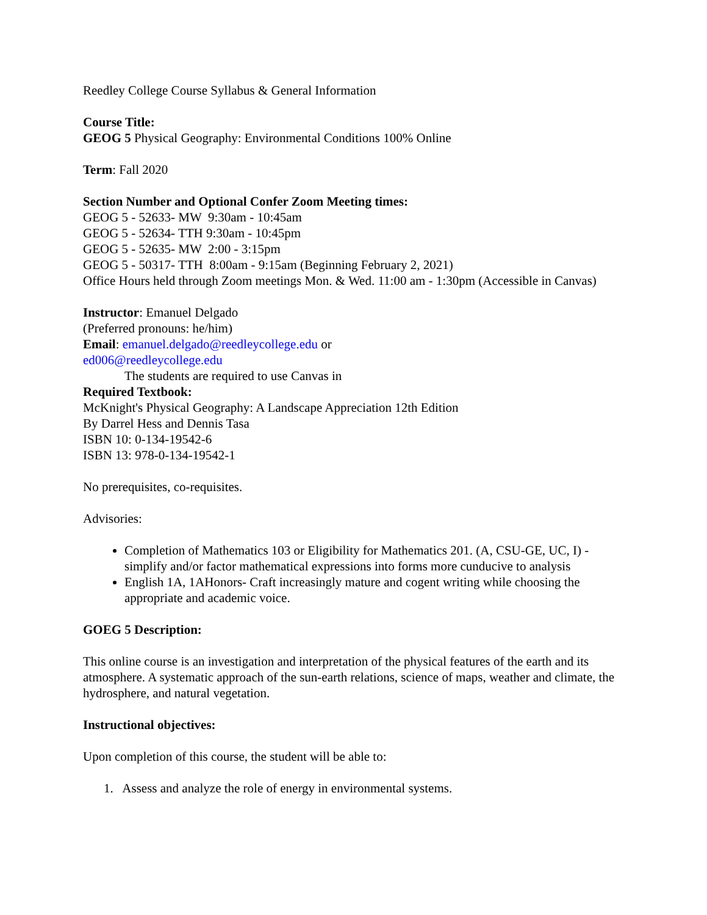Reedley College Course Syllabus & General Information
Course Title:
GEOG 5 Physical Geography: Environmental Conditions 100% Online
Term: Fall 2020
Section Number and Optional Confer Zoom Meeting times:
GEOG 5 - 52633- MW 9:30am - 10:45am
GEOG 5 - 52634- TTH 9:30am - 10:45pm
GEOG 5 - 52635- MW 2:00 - 3:15pm
GEOG 5 - 50317- TTH 8:00am - 9:15am (Beginning February 2, 2021)
Office Hours held through Zoom meetings Mon. & Wed. 11:00 am - 1:30pm (Accessible in Canvas)
Instructor: Emanuel Delgado
(Preferred pronouns: he/him)
Email: emanuel.delgado@reedleycollege.edu or
ed006@reedleycollege.edu
The students are required to use Canvas in
Required Textbook:
McKnight's Physical Geography: A Landscape Appreciation 12th Edition
By Darrel Hess and Dennis Tasa
ISBN 10: 0-134-19542-6
ISBN 13: 978-0-134-19542-1
No prerequisites, co-requisites.
Advisories:
Completion of Mathematics 103 or Eligibility for Mathematics 201. (A, CSU-GE, UC, I) -simplify and/or factor mathematical expressions into forms more cunducive to analysis
English 1A, 1AHonors- Craft increasingly mature and cogent writing while choosing the appropriate and academic voice.
GOEG 5 Description:
This online course is an investigation and interpretation of the physical features of the earth and its atmosphere. A systematic approach of the sun-earth relations, science of maps, weather and climate, the hydrosphere, and natural vegetation.
Instructional objectives:
Upon completion of this course, the student will be able to:
1. Assess and analyze the role of energy in environmental systems.